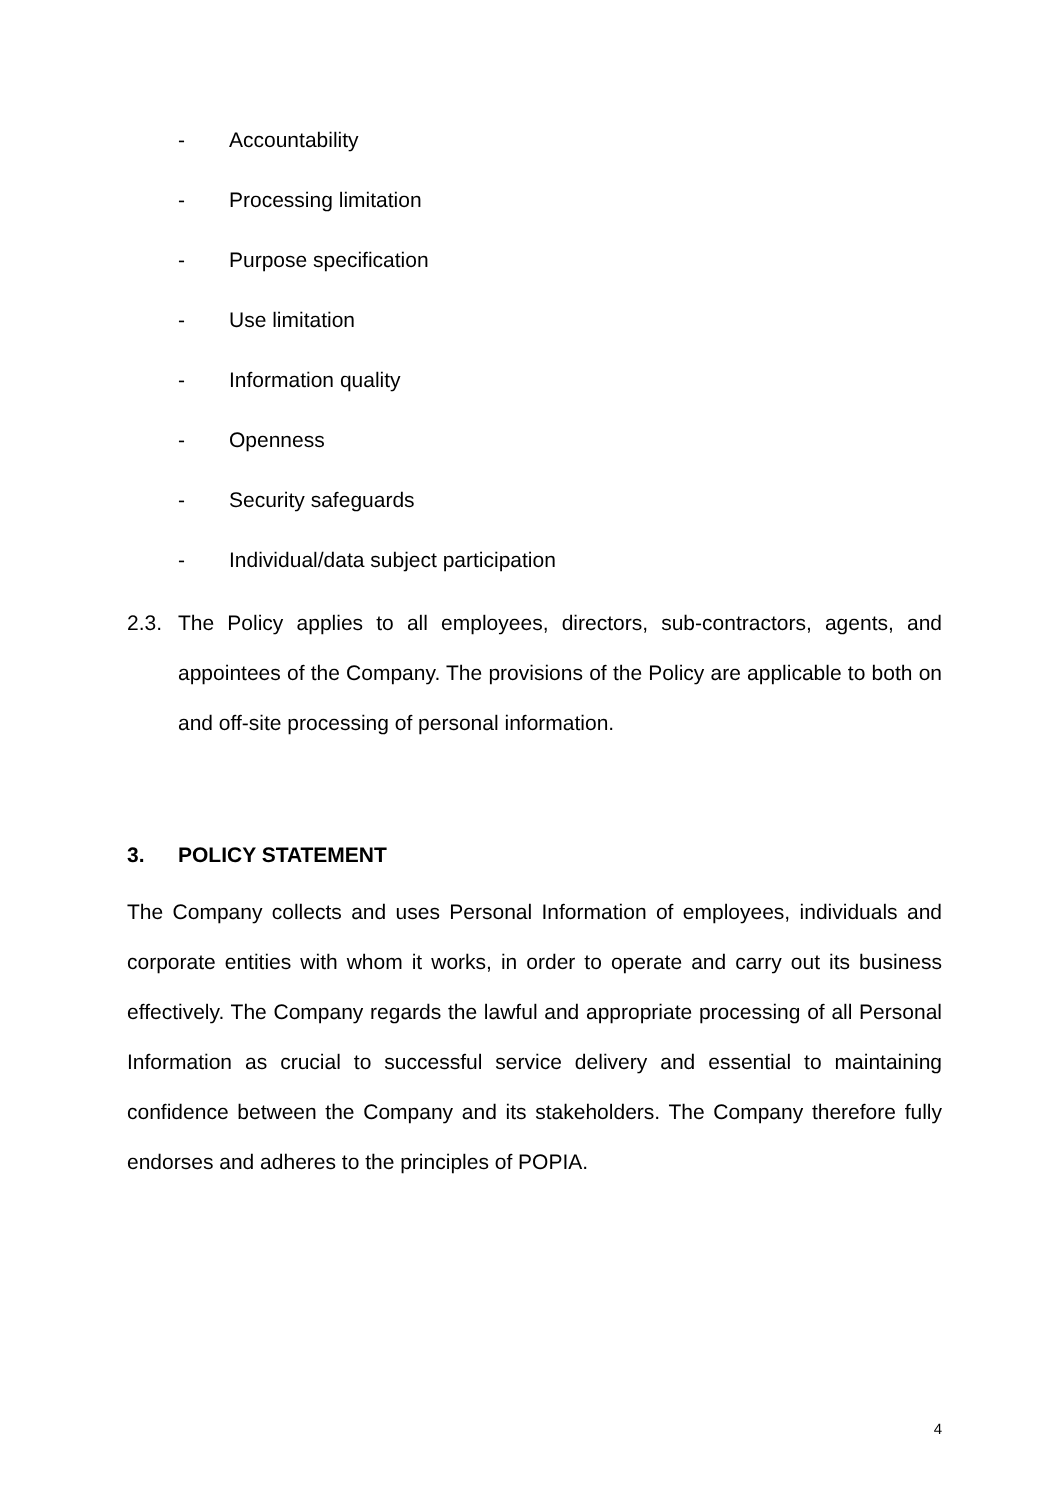- Accountability
- Processing limitation
- Purpose specification
- Use limitation
- Information quality
- Openness
- Security safeguards
- Individual/data subject participation
2.3. The Policy applies to all employees, directors, sub-contractors, agents, and appointees of the Company. The provisions of the Policy are applicable to both on and off-site processing of personal information.
3. POLICY STATEMENT
The Company collects and uses Personal Information of employees, individuals and corporate entities with whom it works, in order to operate and carry out its business effectively. The Company regards the lawful and appropriate processing of all Personal Information as crucial to successful service delivery and essential to maintaining confidence between the Company and its stakeholders. The Company therefore fully endorses and adheres to the principles of POPIA.
4